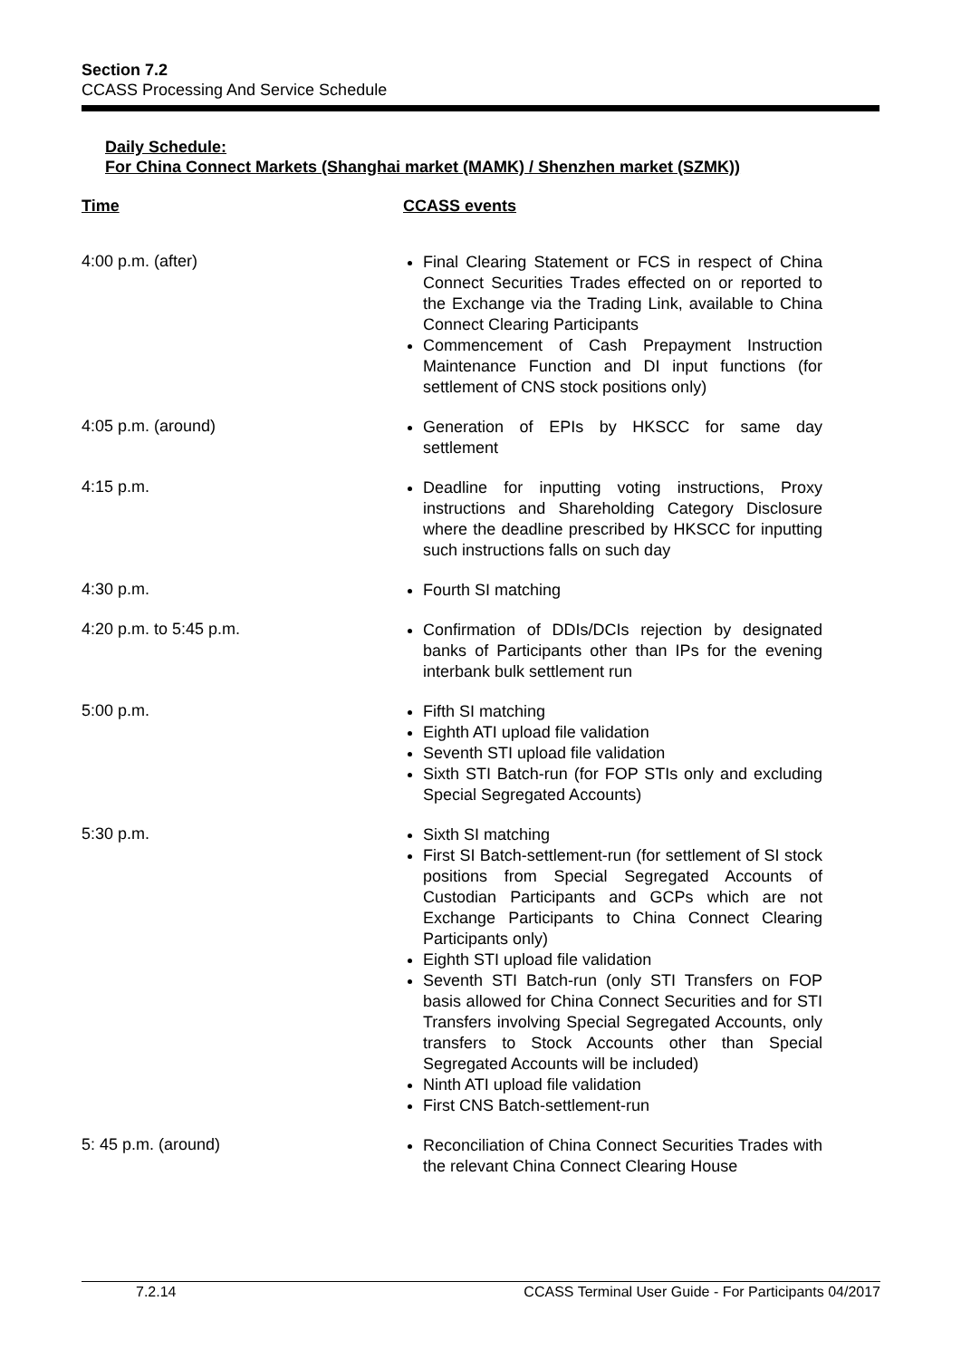Section 7.2
CCASS Processing And Service Schedule
Daily Schedule:
For China Connect Markets (Shanghai market (MAMK) / Shenzhen market (SZMK))
Time CCASS events
4:00 p.m. (after)
Final Clearing Statement or FCS in respect of China Connect Securities Trades effected on or reported to the Exchange via the Trading Link, available to China Connect Clearing Participants
Commencement of Cash Prepayment Instruction Maintenance Function and DI input functions (for settlement of CNS stock positions only)
4:05 p.m. (around)
Generation of EPIs by HKSCC for same day settlement
4:15 p.m.
Deadline for inputting voting instructions, Proxy instructions and Shareholding Category Disclosure where the deadline prescribed by HKSCC for inputting such instructions falls on such day
4:30 p.m.
Fourth SI matching
4:20 p.m. to 5:45 p.m.
Confirmation of DDIs/DCIs rejection by designated banks of Participants other than IPs for the evening interbank bulk settlement run
5:00 p.m.
Fifth SI matching
Eighth ATI upload file validation
Seventh STI upload file validation
Sixth STI Batch-run (for FOP STIs only and excluding Special Segregated Accounts)
5:30 p.m.
Sixth SI matching
First SI Batch-settlement-run (for settlement of SI stock positions from Special Segregated Accounts of Custodian Participants and GCPs which are not Exchange Participants to China Connect Clearing Participants only)
Eighth STI upload file validation
Seventh STI Batch-run (only STI Transfers on FOP basis allowed for China Connect Securities and for STI Transfers involving Special Segregated Accounts, only transfers to Stock Accounts other than Special Segregated Accounts will be included)
Ninth ATI upload file validation
First CNS Batch-settlement-run
5: 45 p.m. (around)
Reconciliation of China Connect Securities Trades with the relevant China Connect Clearing House
7.2.14 CCASS Terminal User Guide - For Participants 04/2017